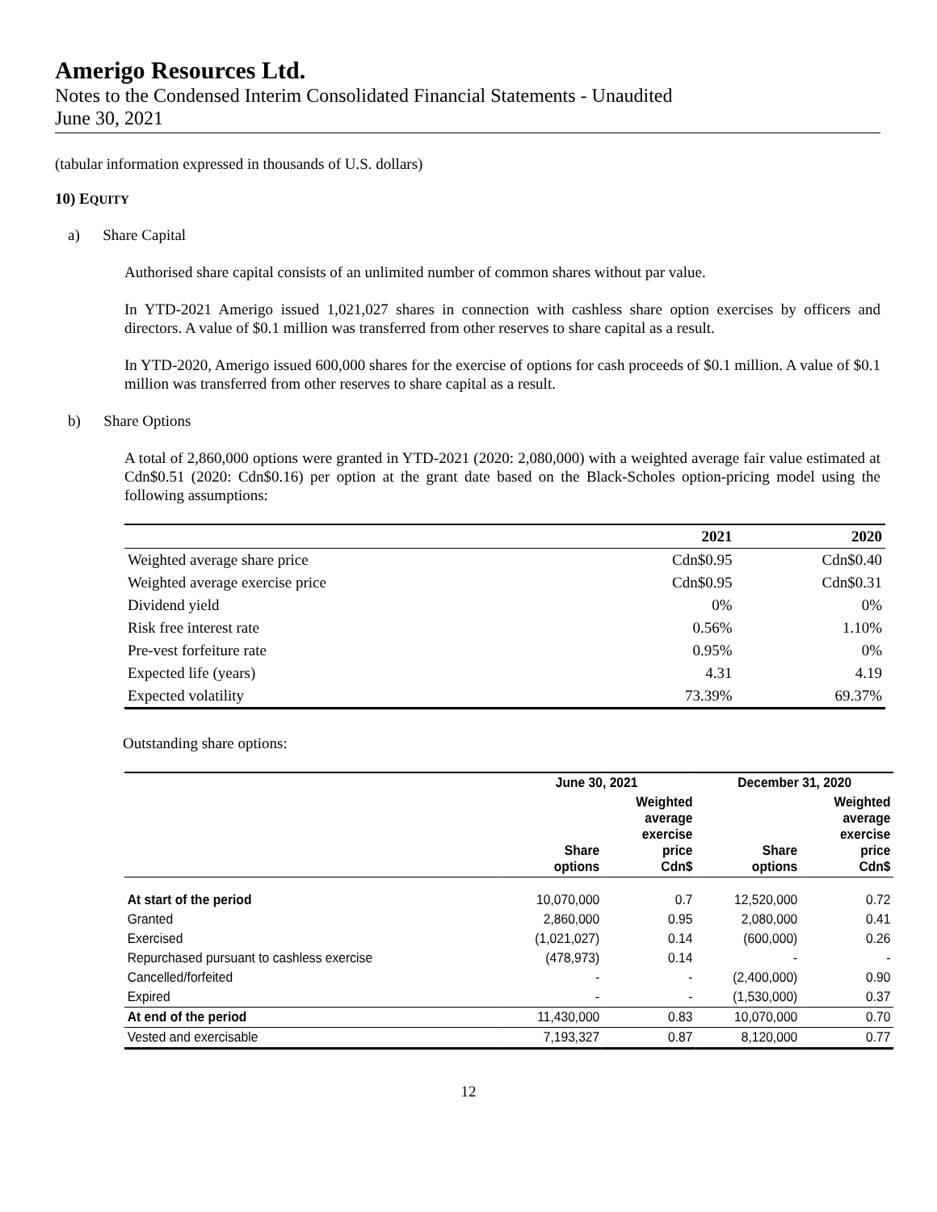Amerigo Resources Ltd.
Notes to the Condensed Interim Consolidated Financial Statements - Unaudited
June 30, 2021
(tabular information expressed in thousands of U.S. dollars)
10) EQUITY
a) Share Capital
Authorised share capital consists of an unlimited number of common shares without par value.
In YTD-2021 Amerigo issued 1,021,027 shares in connection with cashless share option exercises by officers and directors. A value of $0.1 million was transferred from other reserves to share capital as a result.
In YTD-2020, Amerigo issued 600,000 shares for the exercise of options for cash proceeds of $0.1 million. A value of $0.1 million was transferred from other reserves to share capital as a result.
b) Share Options
A total of 2,860,000 options were granted in YTD-2021 (2020: 2,080,000) with a weighted average fair value estimated at Cdn$0.51 (2020: Cdn$0.16) per option at the grant date based on the Black-Scholes option-pricing model using the following assumptions:
| | 2021 | 2020 |
| --- | --- | --- |
| Weighted average share price | Cdn$0.95 | Cdn$0.40 |
| Weighted average exercise price | Cdn$0.95 | Cdn$0.31 |
| Dividend yield | 0% | 0% |
| Risk free interest rate | 0.56% | 1.10% |
| Pre-vest forfeiture rate | 0.95% | 0% |
| Expected life (years) | 4.31 | 4.19 |
| Expected volatility | 73.39% | 69.37% |
Outstanding share options:
| | June 30, 2021 | | December 31, 2020 | |
| --- | --- | --- | --- | --- |
| | Share options | Weighted average exercise price Cdn$ | Share options | Weighted average exercise price Cdn$ |
| At start of the period | 10,070,000 | 0.7 | 12,520,000 | 0.72 |
| Granted | 2,860,000 | 0.95 | 2,080,000 | 0.41 |
| Exercised | (1,021,027) | 0.14 | (600,000) | 0.26 |
| Repurchased pursuant to cashless exercise | (478,973) | 0.14 | - | - |
| Cancelled/forfeited | - | - | (2,400,000) | 0.90 |
| Expired | - | - | (1,530,000) | 0.37 |
| At end of the period | 11,430,000 | 0.83 | 10,070,000 | 0.70 |
| Vested and exercisable | 7,193,327 | 0.87 | 8,120,000 | 0.77 |
12